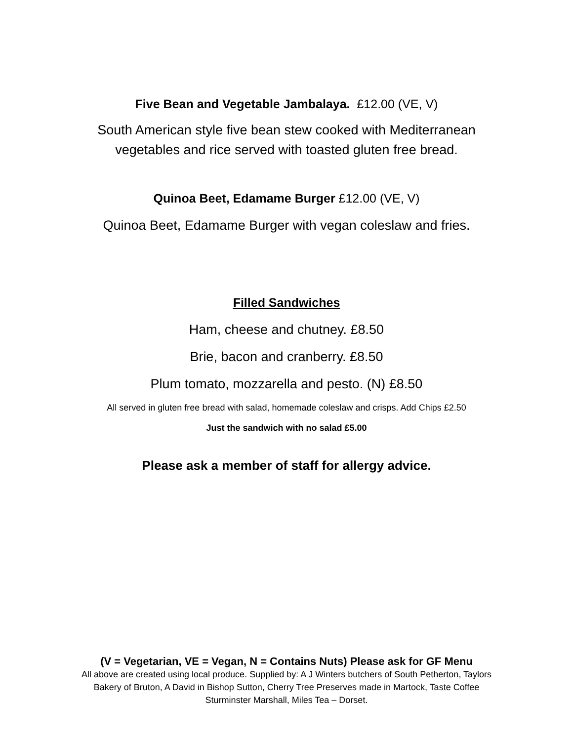Five Bean and Vegetable Jambalaya. £12.00 (VE, V)
South American style five bean stew cooked with Mediterranean
vegetables and rice served with toasted gluten free bread.
Quinoa Beet, Edamame Burger £12.00 (VE, V)
Quinoa Beet, Edamame Burger with vegan coleslaw and fries.
Filled Sandwiches
Ham, cheese and chutney. £8.50
Brie, bacon and cranberry. £8.50
Plum tomato, mozzarella and pesto. (N) £8.50
All served in gluten free bread with salad, homemade coleslaw and crisps. Add Chips £2.50
Just the sandwich with no salad £5.00
Please ask a member of staff for allergy advice.
(V = Vegetarian, VE = Vegan, N = Contains Nuts) Please ask for GF Menu
All above are created using local produce. Supplied by: A J Winters butchers of South Petherton, Taylors
Bakery of Bruton, A David in Bishop Sutton, Cherry Tree Preserves made in Martock, Taste Coffee
Sturminster Marshall, Miles Tea – Dorset.